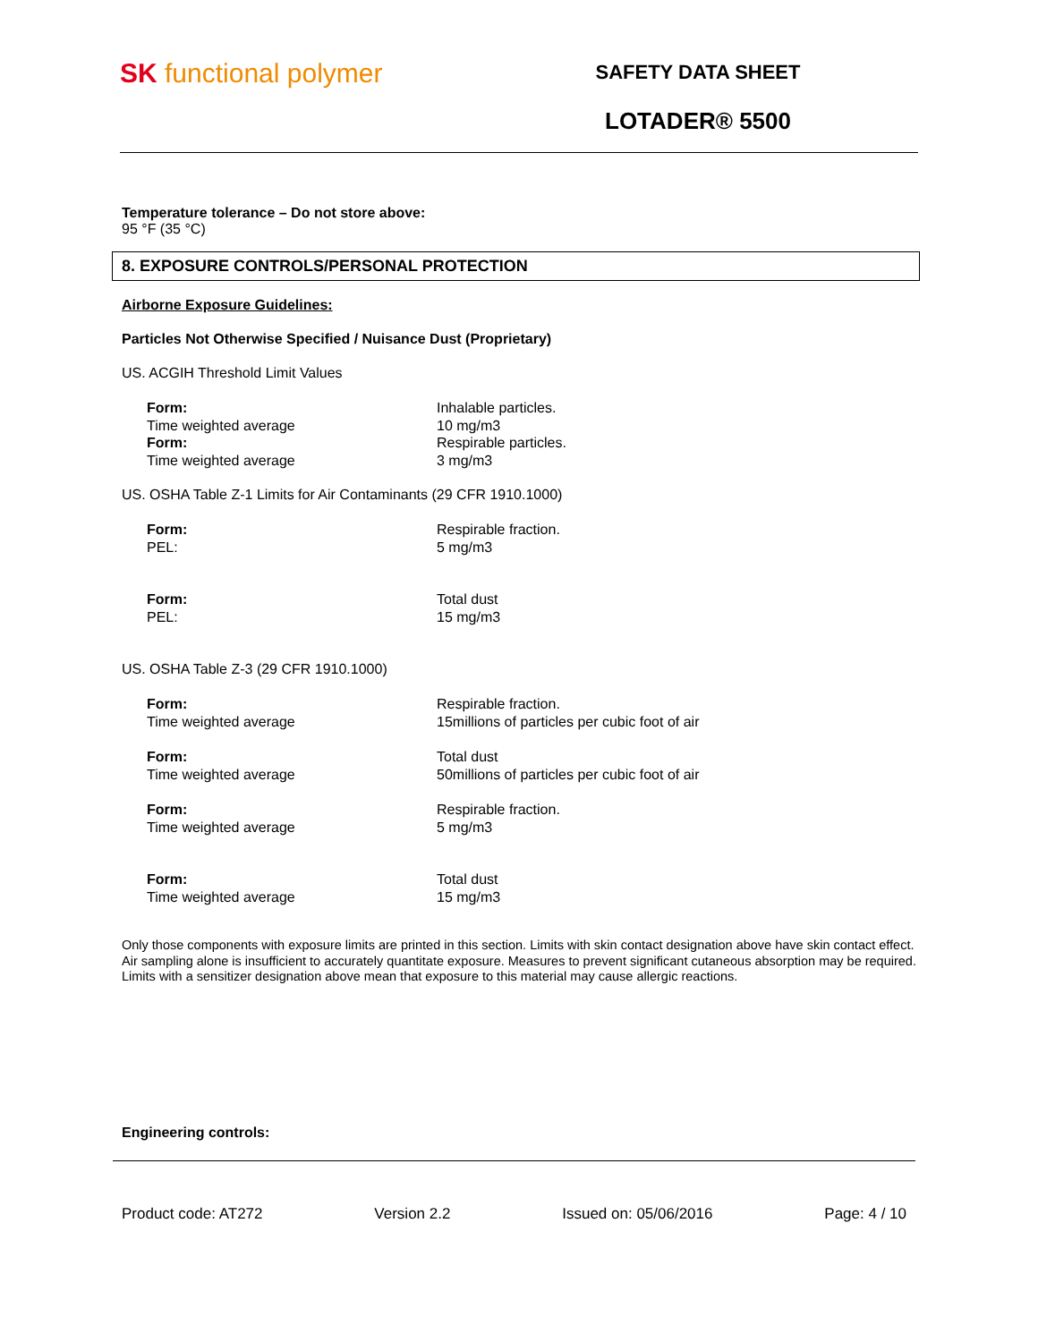SK functional polymer
SAFETY DATA SHEET
LOTADER® 5500
Temperature tolerance – Do not store above:
95 °F (35 °C)
8. EXPOSURE CONTROLS/PERSONAL PROTECTION
Airborne Exposure Guidelines:
Particles Not Otherwise Specified / Nuisance Dust (Proprietary)
US. ACGIH Threshold Limit Values
| Form: | Inhalable particles. |
| Time weighted average | 10 mg/m3 |
| Form: | Respirable particles. |
| Time weighted average | 3 mg/m3 |
US. OSHA Table Z-1 Limits for Air Contaminants (29 CFR 1910.1000)
| Form: | Respirable fraction. |
| PEL: | 5 mg/m3 |
| Form: | Total dust |
| PEL: | 15 mg/m3 |
US. OSHA Table Z-3 (29 CFR 1910.1000)
| Form: | Respirable fraction. |
| Time weighted average | 15millions of particles per cubic foot of air |
| Form: | Total dust |
| Time weighted average | 50millions of particles per cubic foot of air |
| Form: | Respirable fraction. |
| Time weighted average | 5 mg/m3 |
| Form: | Total dust |
| Time weighted average | 15 mg/m3 |
Only those components with exposure limits are printed in this section. Limits with skin contact designation above have skin contact effect. Air sampling alone is insufficient to accurately quantitate exposure. Measures to prevent significant cutaneous absorption may be required. Limits with a sensitizer designation above mean that exposure to this material may cause allergic reactions.
Engineering controls:
Product code: AT272 Version 2.2 Issued on: 05/06/2016 Page: 4 / 10